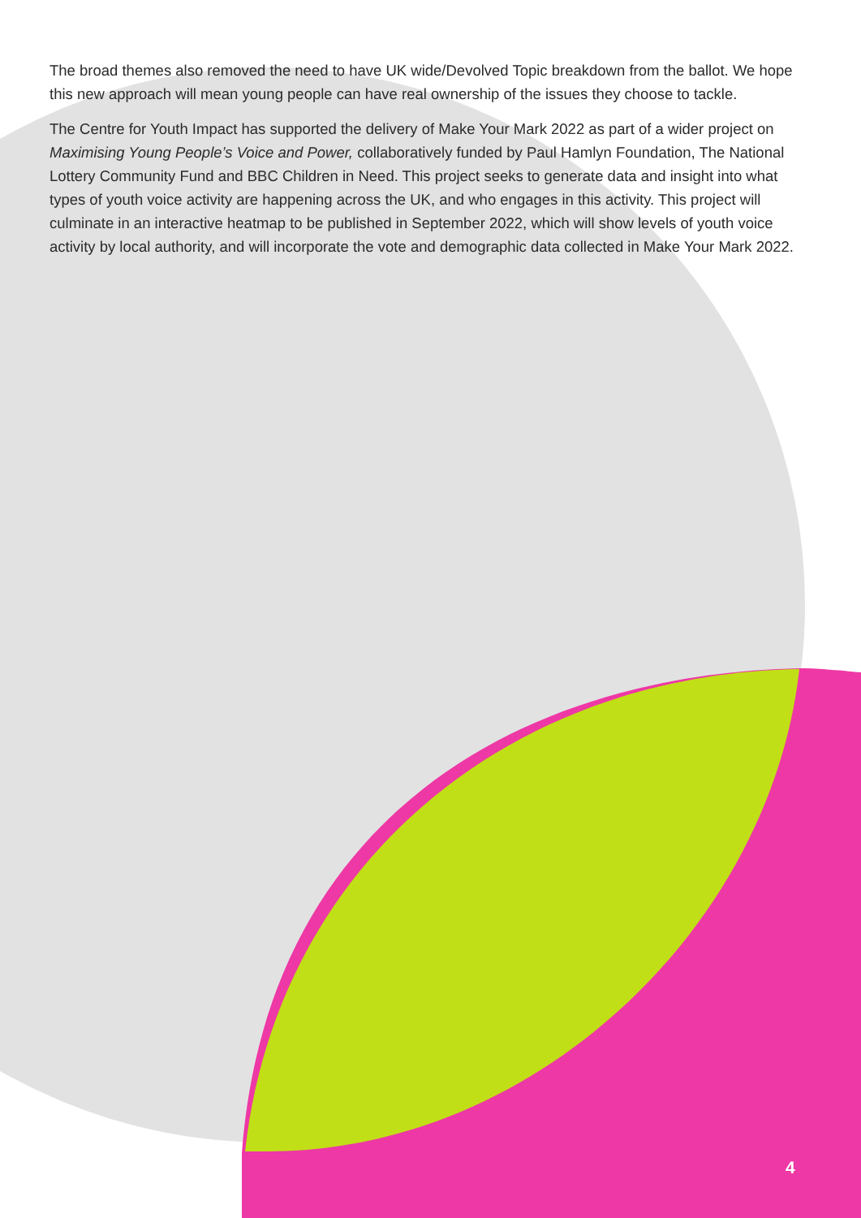The broad themes also removed the need to have UK wide/Devolved Topic breakdown from the ballot. We hope this new approach will mean young people can have real ownership of the issues they choose to tackle.
The Centre for Youth Impact has supported the delivery of Make Your Mark 2022 as part of a wider project on Maximising Young People’s Voice and Power, collaboratively funded by Paul Hamlyn Foundation, The National Lottery Community Fund and BBC Children in Need. This project seeks to generate data and insight into what types of youth voice activity are happening across the UK, and who engages in this activity. This project will culminate in an interactive heatmap to be published in September 2022, which will show levels of youth voice activity by local authority, and will incorporate the vote and demographic data collected in Make Your Mark 2022.
4